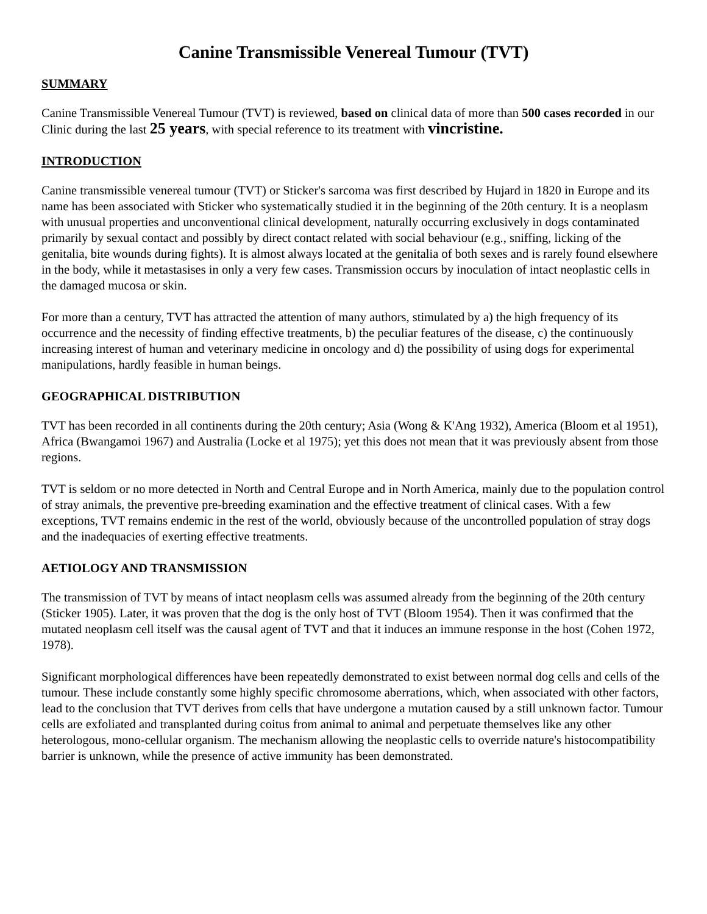Canine Transmissible Venereal Tumour (TVT)
SUMMARY
Canine Transmissible Venereal Tumour (TVT) is reviewed, based on clinical data of more than 500 cases recorded in our Clinic during the last 25 years, with special reference to its treatment with vincristine.
INTRODUCTION
Canine transmissible venereal tumour (TVT) or Sticker's sarcoma was first described by Hujard in 1820 in Europe and its name has been associated with Sticker who systematically studied it in the beginning of the 20th century. It is a neoplasm with unusual properties and unconventional clinical development, naturally occurring exclusively in dogs contaminated primarily by sexual contact and possibly by direct contact related with social behaviour (e.g., sniffing, licking of the genitalia, bite wounds during fights). It is almost always located at the genitalia of both sexes and is rarely found elsewhere in the body, while it metastasises in only a very few cases. Transmission occurs by inoculation of intact neoplastic cells in the damaged mucosa or skin.
For more than a century, TVT has attracted the attention of many authors, stimulated by a) the high frequency of its occurrence and the necessity of finding effective treatments, b) the peculiar features of the disease, c) the continuously increasing interest of human and veterinary medicine in oncology and d) the possibility of using dogs for experimental manipulations, hardly feasible in human beings.
GEOGRAPHICAL DISTRIBUTION
TVT has been recorded in all continents during the 20th century; Asia (Wong & K'Ang 1932), America (Bloom et al 1951), Africa (Bwangamoi 1967) and Australia (Locke et al 1975); yet this does not mean that it was previously absent from those regions.
TVT is seldom or no more detected in North and Central Europe and in North America, mainly due to the population control of stray animals, the preventive pre-breeding examination and the effective treatment of clinical cases. With a few exceptions, TVT remains endemic in the rest of the world, obviously because of the uncontrolled population of stray dogs and the inadequacies of exerting effective treatments.
AETIOLOGY AND TRANSMISSION
The transmission of TVT by means of intact neoplasm cells was assumed already from the beginning of the 20th century (Sticker 1905). Later, it was proven that the dog is the only host of TVT (Bloom 1954). Then it was confirmed that the mutated neoplasm cell itself was the causal agent of TVT and that it induces an immune response in the host (Cohen 1972, 1978).
Significant morphological differences have been repeatedly demonstrated to exist between normal dog cells and cells of the tumour. These include constantly some highly specific chromosome aberrations, which, when associated with other factors, lead to the conclusion that TVT derives from cells that have undergone a mutation caused by a still unknown factor. Tumour cells are exfoliated and transplanted during coitus from animal to animal and perpetuate themselves like any other heterologous, mono-cellular organism. The mechanism allowing the neoplastic cells to override nature's histocompatibility barrier is unknown, while the presence of active immunity has been demonstrated.